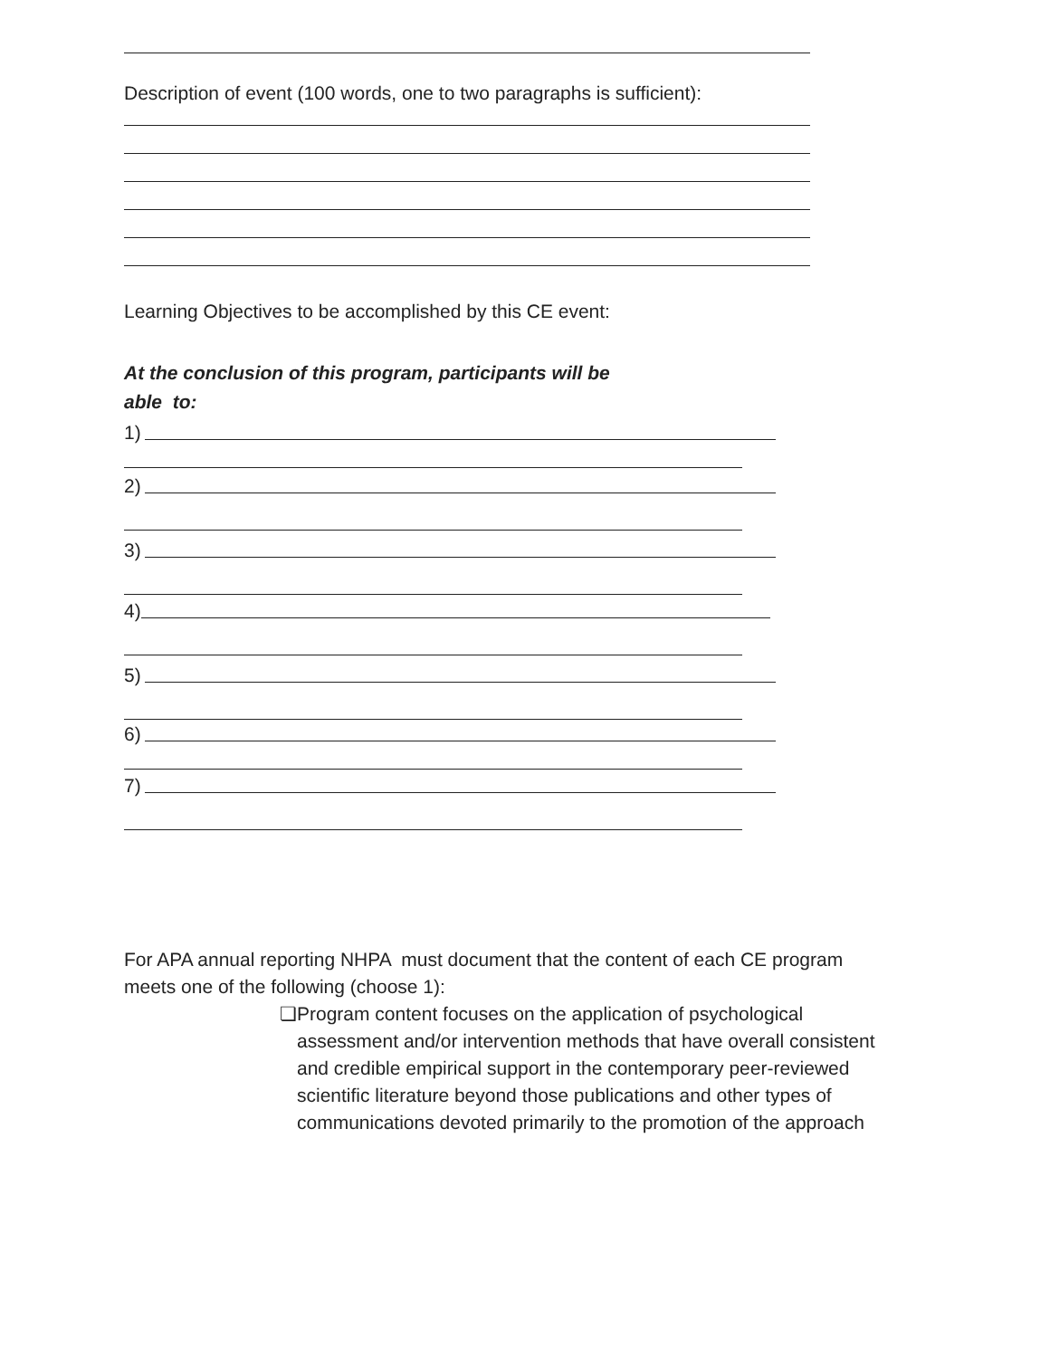Description of event (100 words, one to two paragraphs is sufficient):
Learning Objectives to be accomplished by this CE event:
At the conclusion of this program, participants will be
able to:
1)
2)
3)
4)
5)
6)
7)
For APA annual reporting NHPA must document that the content of each CE program
meets one of the following (choose 1):
❏ Program content focuses on the application of psychological assessment and/or intervention methods that have overall consistent and credible empirical support in the contemporary peer-reviewed scientific literature beyond those publications and other types of communications devoted primarily to the promotion of the approach